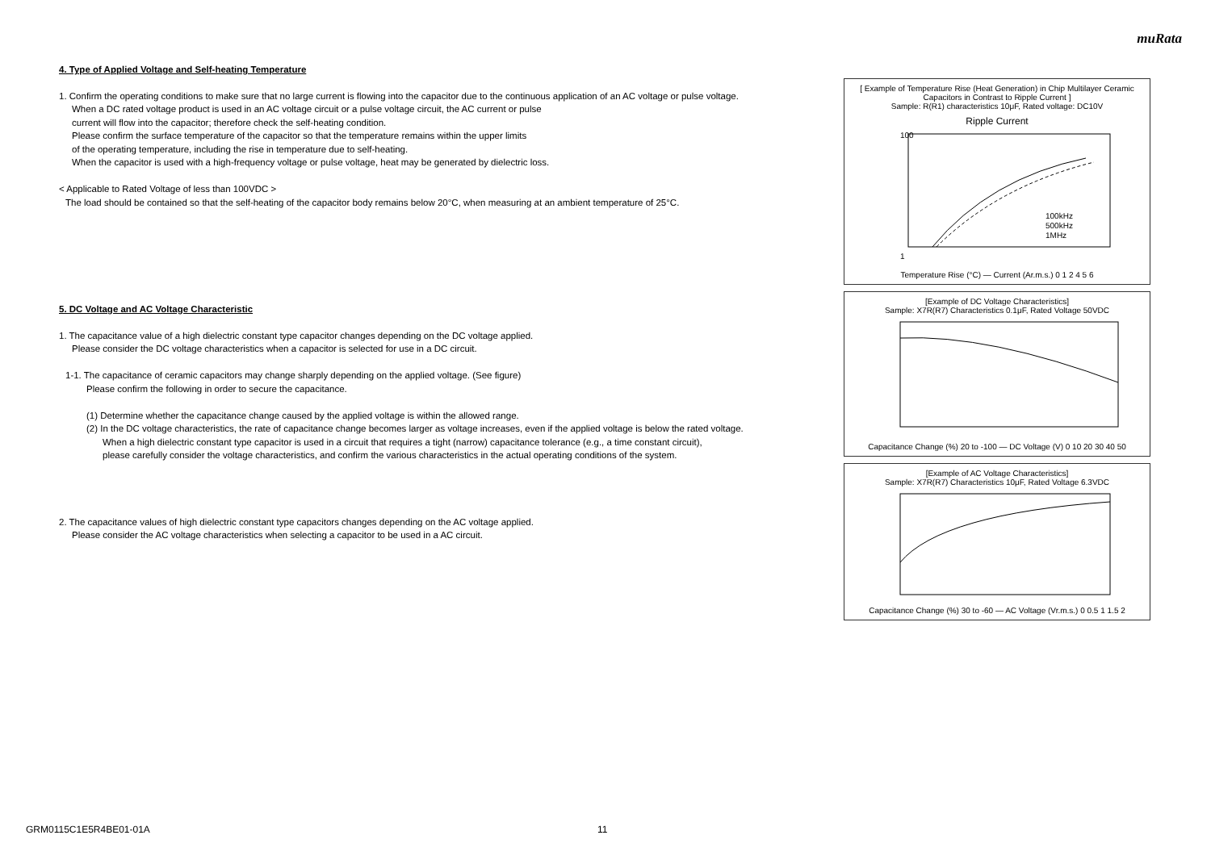muRata
4. Type of Applied Voltage and Self-heating Temperature
1. Confirm the operating conditions to make sure that no large current is flowing into the capacitor due to the continuous application of an AC voltage or pulse voltage.
When a DC rated voltage product is used in an AC voltage circuit or a pulse voltage circuit, the AC current or pulse
current will flow into the capacitor; therefore check the self-heating condition.
Please confirm the surface temperature of the capacitor so that the temperature remains within the upper limits
of the operating temperature, including the rise in temperature due to self-heating.
When the capacitor is used with a high-frequency voltage or pulse voltage, heat may be generated by dielectric loss.
< Applicable to Rated Voltage of less than 100VDC >
The load should be contained so that the self-heating of the capacitor body remains below 20°C, when measuring at an ambient temperature of 25°C.
5. DC Voltage and AC Voltage Characteristic
1. The capacitance value of a high dielectric constant type capacitor changes depending on the DC voltage applied.
Please consider the DC voltage characteristics when a capacitor is selected for use in a DC circuit.
1-1. The capacitance of ceramic capacitors may change sharply depending on the applied voltage. (See figure)
Please confirm the following in order to secure the capacitance.
(1) Determine whether the capacitance change caused by the applied voltage is within the allowed range.
(2) In the DC voltage characteristics, the rate of capacitance change becomes larger as voltage increases, even if the applied voltage is below the rated voltage.
When a high dielectric constant type capacitor is used in a circuit that requires a tight (narrow) capacitance tolerance (e.g., a time constant circuit),
please carefully consider the voltage characteristics, and confirm the various characteristics in the actual operating conditions of the system.
2. The capacitance values of high dielectric constant type capacitors changes depending on the AC voltage applied.
Please consider the AC voltage characteristics when selecting a capacitor to be used in a AC circuit.
[ Example of Temperature Rise (Heat Generation) in Chip Multilayer Ceramic Capacitors in Contrast to Ripple Current ]
Sample: R(R1) characteristics 10μF, Rated voltage: DC10V
Ripple Current
100kHz
500kHz
1MHz
100
1
Temperature Rise (°C) — Current (Ar.m.s.) 0 1 2 4 5 6
[Example of DC Voltage Characteristics]
Sample: X7R(R7) Characteristics 0.1μF, Rated Voltage 50VDC
Capacitance Change (%) 20 to -100 — DC Voltage (V) 0 10 20 30 40 50
[Example of AC Voltage Characteristics]
Sample: X7R(R7) Characteristics 10μF, Rated Voltage 6.3VDC
Capacitance Change (%) 30 to -60 — AC Voltage (Vr.m.s.) 0 0.5 1 1.5 2
GRM0115C1E5R4BE01-01A 11